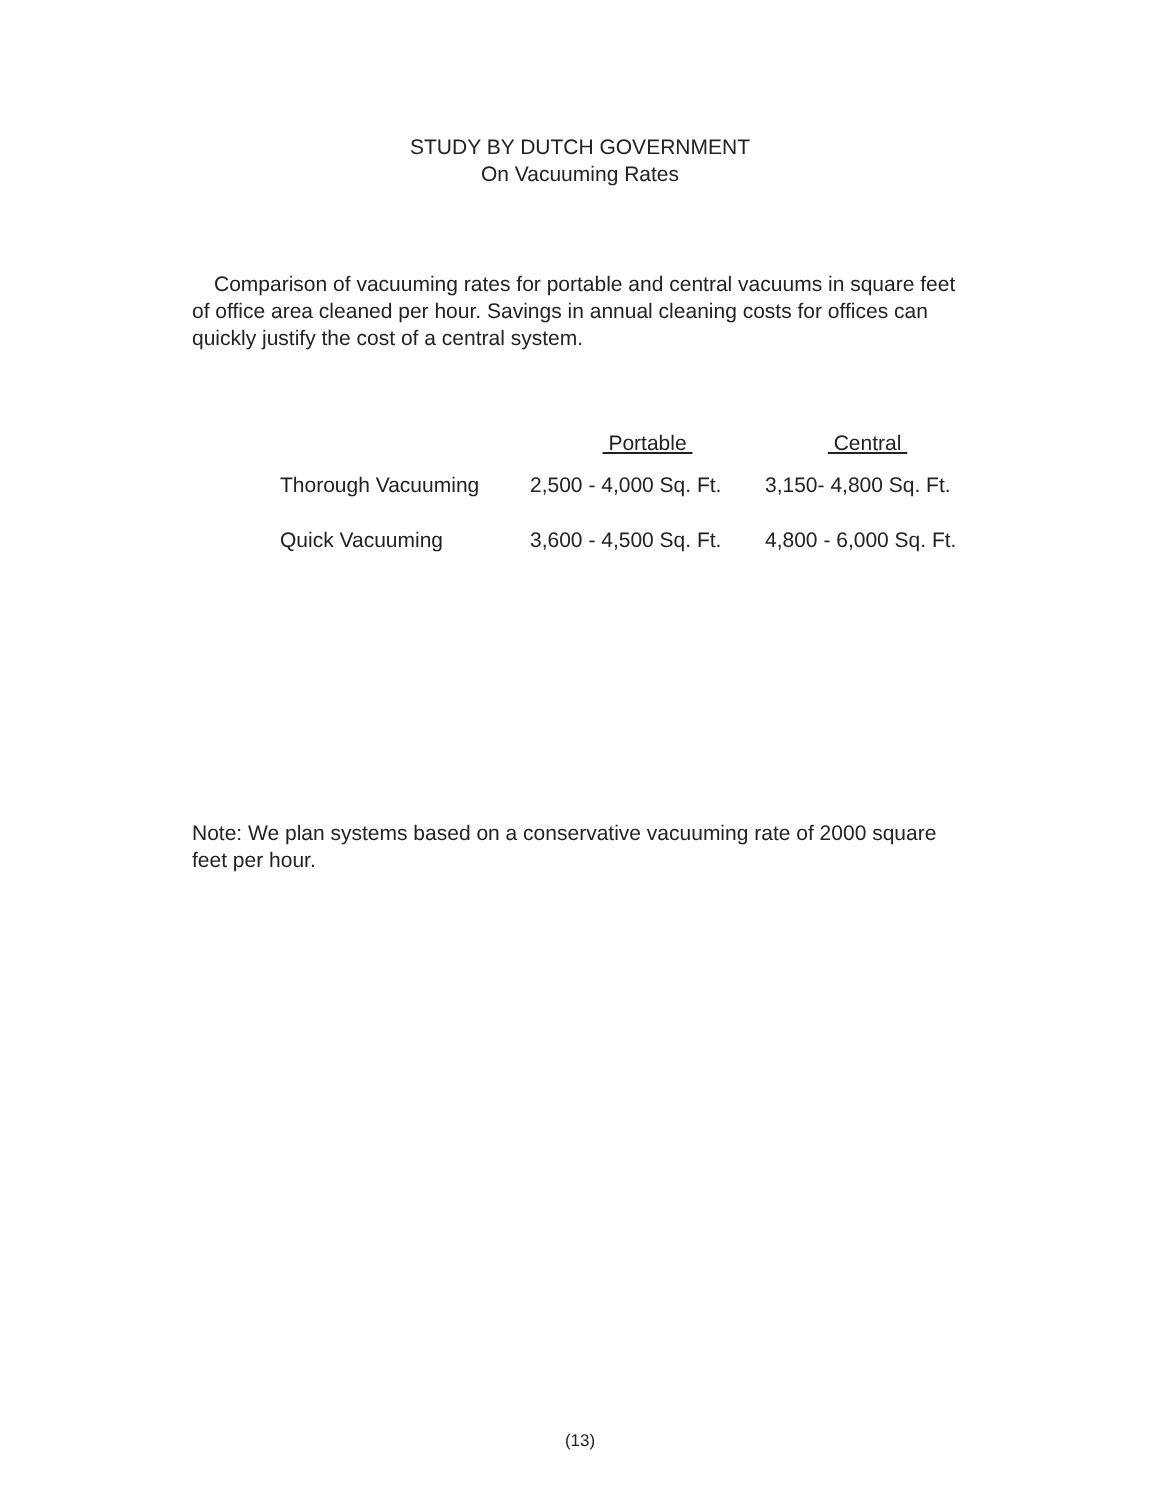STUDY BY DUTCH GOVERNMENT
On Vacuuming Rates
Comparison of vacuuming rates for portable and central vacuums in square feet of office area cleaned per hour. Savings in annual cleaning costs for offices can quickly justify the cost of a central system.
| | Portable | Central |
| --- | --- | --- |
| Thorough Vacuuming | 2,500 - 4,000 Sq. Ft. | 3,150- 4,800 Sq. Ft. |
| Quick Vacuuming | 3,600 - 4,500 Sq. Ft. | 4,800 - 6,000 Sq. Ft. |
Note: We plan systems based on a conservative vacuuming rate of 2000 square feet per hour.
(13)